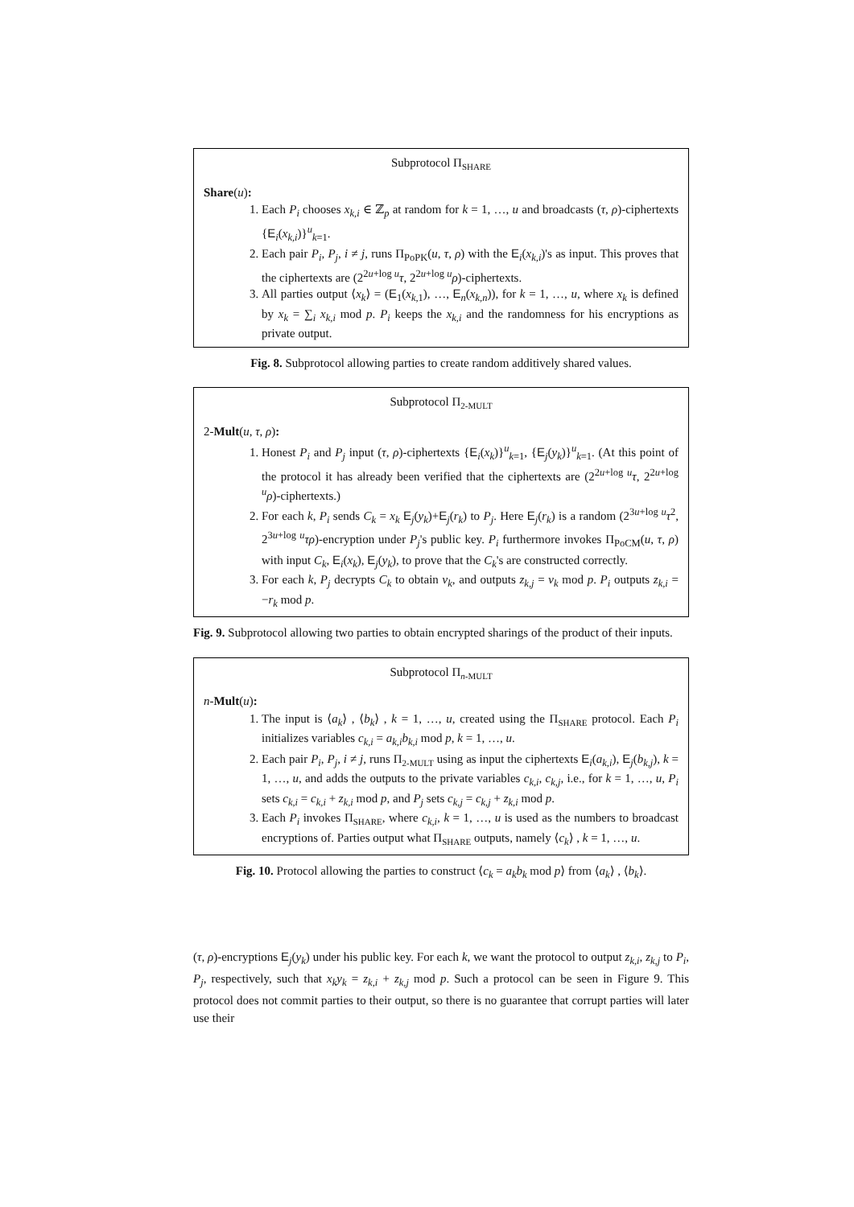Subprotocol Π<sub>SHARE</sub>
Share(u):
1. Each P<sub>i</sub> chooses x<sub>k,i</sub> ∈ ℤ<sub>p</sub> at random for k = 1, …, u and broadcasts (τ, ρ)-ciphertexts {E<sub>i</sub>(x<sub>k,i</sub>)}<sup>u</sup><sub>k=1</sub>.
2. Each pair P<sub>i</sub>, P<sub>j</sub>, i ≠ j, runs Π<sub>PoPK</sub>(u, τ, ρ) with the E<sub>i</sub>(x<sub>k,i</sub>)'s as input. This proves that the ciphertexts are (2<sup>2u+log u</sup>τ, 2<sup>2u+log u</sup>ρ)-ciphertexts.
3. All parties output ⟨x<sub>k</sub>⟩ = (E<sub>1</sub>(x<sub>k,1</sub>), …, E<sub>n</sub>(x<sub>k,n</sub>)), for k = 1, …, u, where x<sub>k</sub> is defined by x<sub>k</sub> = ∑<sub>i</sub> x<sub>k,i</sub> mod p. P<sub>i</sub> keeps the x<sub>k,i</sub> and the randomness for his encryptions as private output.
Fig. 8. Subprotocol allowing parties to create random additively shared values.
Subprotocol Π<sub>2-MULT</sub>
2-Mult(u, τ, ρ):
1. Honest P<sub>i</sub> and P<sub>j</sub> input (τ, ρ)-ciphertexts {E<sub>i</sub>(x<sub>k</sub>)}<sup>u</sup><sub>k=1</sub>, {E<sub>j</sub>(y<sub>k</sub>)}<sup>u</sup><sub>k=1</sub>. (At this point of the protocol it has already been verified that the ciphertexts are (2<sup>2u+log u</sup>τ, 2<sup>2u+log u</sup>ρ)-ciphertexts.)
2. For each k, P<sub>i</sub> sends C<sub>k</sub> = x<sub>k</sub> E<sub>j</sub>(y<sub>k</sub>)+E<sub>j</sub>(r<sub>k</sub>) to P<sub>j</sub>. Here E<sub>j</sub>(r<sub>k</sub>) is a random (2<sup>3u+log u</sup>τ<sup>2</sup>, 2<sup>3u+log u</sup>τρ)-encryption under P<sub>j</sub>'s public key. P<sub>i</sub> furthermore invokes Π<sub>PoCM</sub>(u, τ, ρ) with input C<sub>k</sub>, E<sub>i</sub>(x<sub>k</sub>), E<sub>j</sub>(y<sub>k</sub>), to prove that the C<sub>k</sub>'s are constructed correctly.
3. For each k, P<sub>j</sub> decrypts C<sub>k</sub> to obtain v<sub>k</sub>, and outputs z<sub>k,j</sub> = v<sub>k</sub> mod p. P<sub>i</sub> outputs z<sub>k,i</sub> = −r<sub>k</sub> mod p.
Fig. 9. Subprotocol allowing two parties to obtain encrypted sharings of the product of their inputs.
Subprotocol Π<sub>n-MULT</sub>
n-Mult(u):
1. The input is ⟨a<sub>k</sub>⟩ , ⟨b<sub>k</sub>⟩ , k = 1, …, u, created using the Π<sub>SHARE</sub> protocol. Each P<sub>i</sub> initializes variables c<sub>k,i</sub> = a<sub>k,i</sub>b<sub>k,i</sub> mod p, k = 1, …, u.
2. Each pair P<sub>i</sub>, P<sub>j</sub>, i ≠ j, runs Π<sub>2-MULT</sub> using as input the ciphertexts E<sub>i</sub>(a<sub>k,i</sub>), E<sub>j</sub>(b<sub>k,j</sub>), k = 1, …, u, and adds the outputs to the private variables c<sub>k,i</sub>, c<sub>k,j</sub>, i.e., for k = 1, …, u, P<sub>i</sub> sets c<sub>k,i</sub> = c<sub>k,i</sub> + z<sub>k,i</sub> mod p, and P<sub>j</sub> sets c<sub>k,j</sub> = c<sub>k,j</sub> + z<sub>k,i</sub> mod p.
3. Each P<sub>i</sub> invokes Π<sub>SHARE</sub>, where c<sub>k,i</sub>, k = 1, …, u is used as the numbers to broadcast encryptions of. Parties output what Π<sub>SHARE</sub> outputs, namely ⟨c<sub>k</sub>⟩ , k = 1, …, u.
Fig. 10. Protocol allowing the parties to construct ⟨c<sub>k</sub> = a<sub>k</sub>b<sub>k</sub> mod p⟩ from ⟨a<sub>k</sub>⟩ , ⟨b<sub>k</sub>⟩.
(τ, ρ)-encryptions E<sub>j</sub>(y<sub>k</sub>) under his public key. For each k, we want the protocol to output z<sub>k,i</sub>, z<sub>k,j</sub> to P<sub>i</sub>, P<sub>j</sub>, respectively, such that x<sub>k</sub>y<sub>k</sub> = z<sub>k,i</sub> + z<sub>k,j</sub> mod p. Such a protocol can be seen in Figure 9. This protocol does not commit parties to their output, so there is no guarantee that corrupt parties will later use their